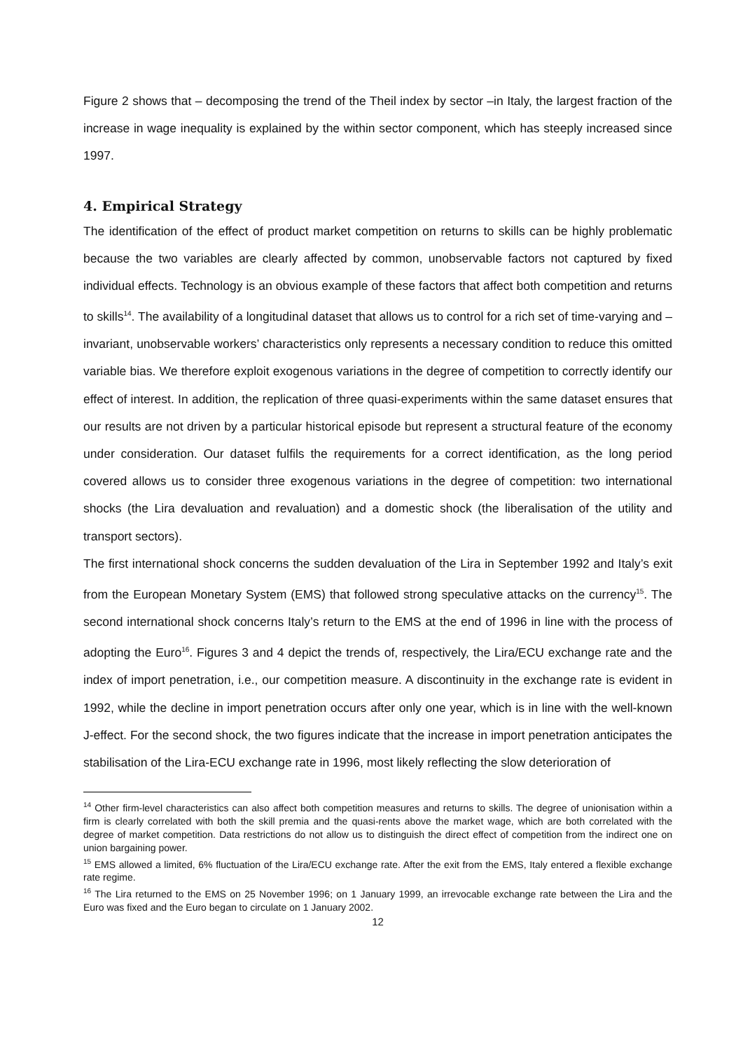Figure 2 shows that – decomposing the trend of the Theil index by sector –in Italy, the largest fraction of the increase in wage inequality is explained by the within sector component, which has steeply increased since 1997.
4. Empirical Strategy
The identification of the effect of product market competition on returns to skills can be highly problematic because the two variables are clearly affected by common, unobservable factors not captured by fixed individual effects. Technology is an obvious example of these factors that affect both competition and returns to skills<sup>14</sup>. The availability of a longitudinal dataset that allows us to control for a rich set of time-varying and –invariant, unobservable workers’ characteristics only represents a necessary condition to reduce this omitted variable bias. We therefore exploit exogenous variations in the degree of competition to correctly identify our effect of interest. In addition, the replication of three quasi-experiments within the same dataset ensures that our results are not driven by a particular historical episode but represent a structural feature of the economy under consideration. Our dataset fulfils the requirements for a correct identification, as the long period covered allows us to consider three exogenous variations in the degree of competition: two international shocks (the Lira devaluation and revaluation) and a domestic shock (the liberalisation of the utility and transport sectors).
The first international shock concerns the sudden devaluation of the Lira in September 1992 and Italy’s exit from the European Monetary System (EMS) that followed strong speculative attacks on the currency<sup>15</sup>. The second international shock concerns Italy’s return to the EMS at the end of 1996 in line with the process of adopting the Euro<sup>16</sup>. Figures 3 and 4 depict the trends of, respectively, the Lira/ECU exchange rate and the index of import penetration, i.e., our competition measure. A discontinuity in the exchange rate is evident in 1992, while the decline in import penetration occurs after only one year, which is in line with the well-known J-effect. For the second shock, the two figures indicate that the increase in import penetration anticipates the stabilisation of the Lira-ECU exchange rate in 1996, most likely reflecting the slow deterioration of
<sup>14</sup> Other firm-level characteristics can also affect both competition measures and returns to skills. The degree of unionisation within a firm is clearly correlated with both the skill premia and the quasi-rents above the market wage, which are both correlated with the degree of market competition. Data restrictions do not allow us to distinguish the direct effect of competition from the indirect one on union bargaining power.
<sup>15</sup> EMS allowed a limited, 6% fluctuation of the Lira/ECU exchange rate. After the exit from the EMS, Italy entered a flexible exchange rate regime.
<sup>16</sup> The Lira returned to the EMS on 25 November 1996; on 1 January 1999, an irrevocable exchange rate between the Lira and the Euro was fixed and the Euro began to circulate on 1 January 2002.
12